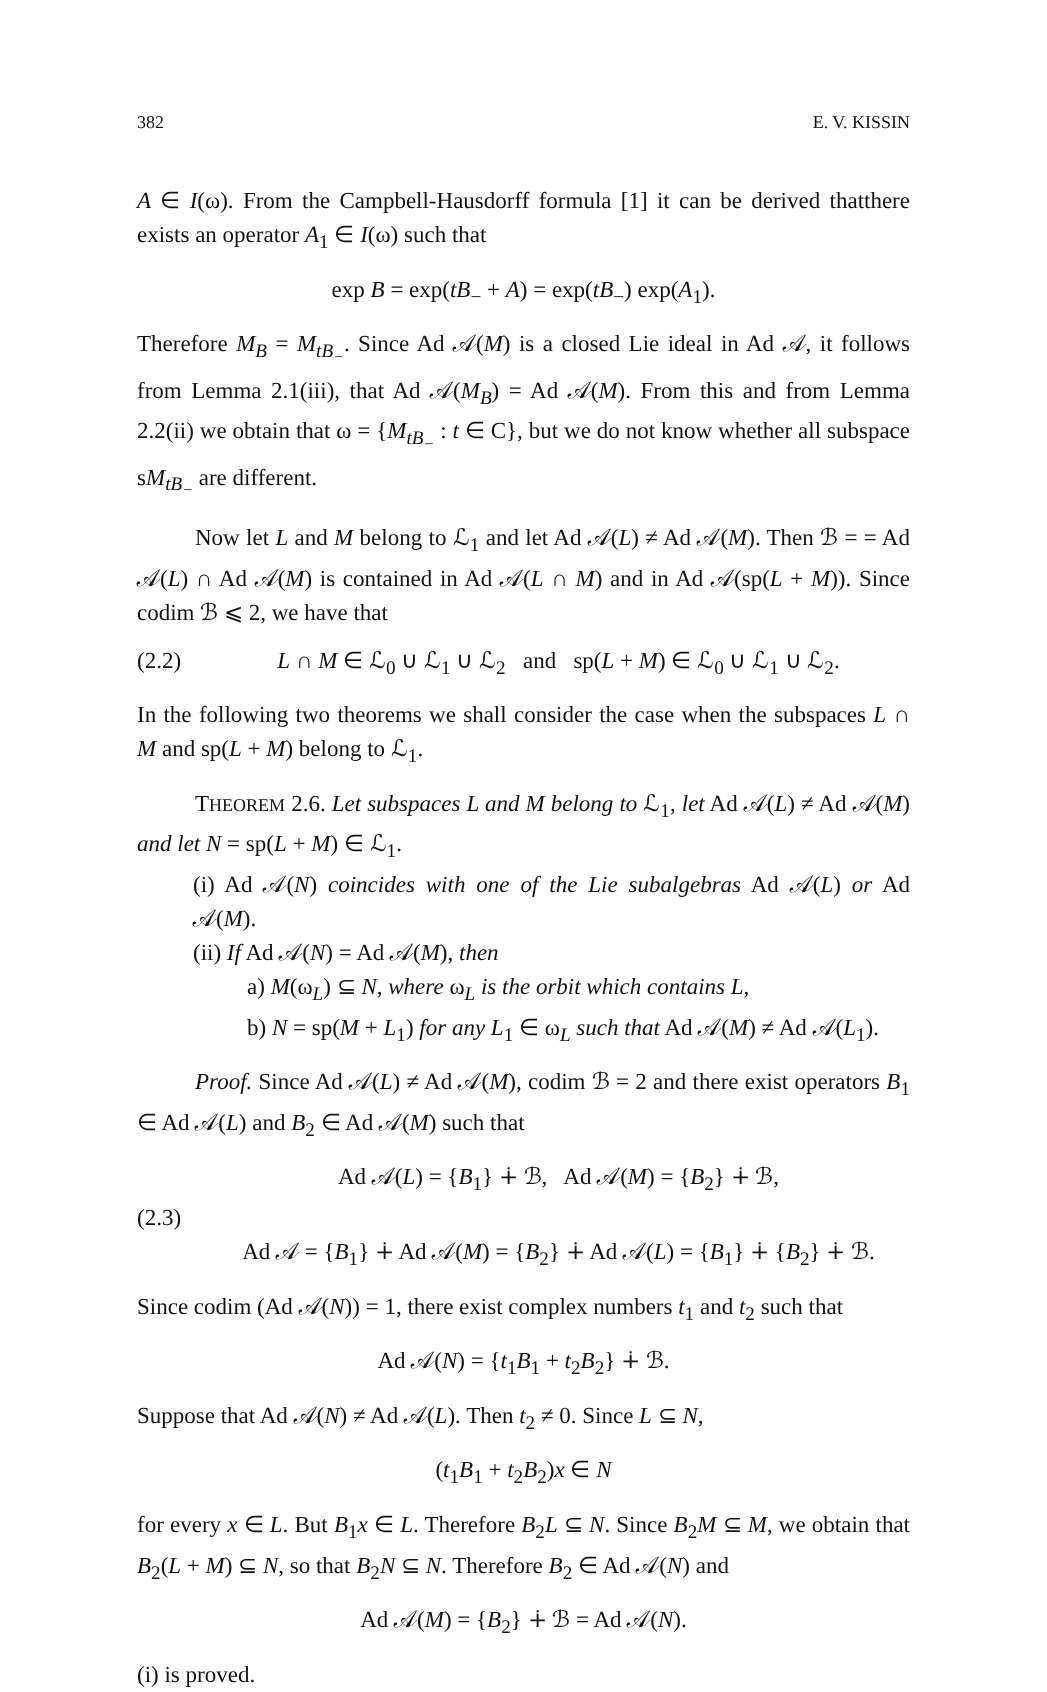382 E. V. KISSIN
A ∈ I(ω). From the Campbell-Hausdorff formula [1] it can be derived thatthere exists an operator A<sub>1</sub> ∈ I(ω) such that
exp B = exp(tB<sub>−</sub> + A) = exp(tB<sub>−</sub>) exp(A<sub>1</sub>).
Therefore M<sub>B</sub> = M<sub>tB<sub>−</sub></sub>. Since Ad 𝒜(M) is a closed Lie ideal in Ad 𝒜, it follows from Lemma 2.1(iii), that Ad 𝒜(M<sub>B</sub>) = Ad 𝒜(M). From this and from Lemma 2.2(ii) we obtain that ω = {M<sub>tB<sub>−</sub></sub> : t ∈ C}, but we do not know whether all subspace sM<sub>tB<sub>−</sub></sub> are different.
Now let L and M belong to ℒ<sub>1</sub> and let Ad 𝒜(L) ≠ Ad 𝒜(M). Then ℬ = = Ad 𝒜(L) ∩ Ad 𝒜(M) is contained in Ad 𝒜(L ∩ M) and in Ad 𝒜(sp(L + M)). Since codim ℬ ⩽ 2, we have that
(2.2) L ∩ M ∈ ℒ<sub>0</sub> ∪ ℒ<sub>1</sub> ∪ ℒ<sub>2</sub> and sp(L + M) ∈ ℒ<sub>0</sub> ∪ ℒ<sub>1</sub> ∪ ℒ<sub>2</sub>.
In the following two theorems we shall consider the case when the subspaces L ∩ M and sp(L + M) belong to ℒ<sub>1</sub>.
THEOREM 2.6. Let subspaces L and M belong to ℒ<sub>1</sub>, let Ad 𝒜(L) ≠ Ad 𝒜(M) and let N = sp(L + M) ∈ ℒ<sub>1</sub>.
(i) Ad 𝒜(N) coincides with one of the Lie subalgebras Ad 𝒜(L) or Ad 𝒜(M).
(ii) If Ad 𝒜(N) = Ad 𝒜(M), then
a) M(ω<sub>L</sub>) ⊆ N, where ω<sub>L</sub> is the orbit which contains L,
b) N = sp(M + L<sub>1</sub>) for any L<sub>1</sub> ∈ ω<sub>L</sub> such that Ad 𝒜(M) ≠ Ad 𝒜(L<sub>1</sub>).
Proof. Since Ad 𝒜(L) ≠ Ad 𝒜(M), codim ℬ = 2 and there exist operators B<sub>1</sub> ∈ Ad 𝒜(L) and B<sub>2</sub> ∈ Ad 𝒜(M) such that
(2.3) Ad 𝒜(L) = {B<sub>1</sub>} ∔ ℬ, Ad 𝒜(M) = {B<sub>2</sub>} ∔ ℬ,
Ad 𝒜 = {B<sub>1</sub>} ∔ Ad 𝒜(M) = {B<sub>2</sub>} ∔ Ad 𝒜(L) = {B<sub>1</sub>} ∔ {B<sub>2</sub>} ∔ ℬ.
Since codim (Ad 𝒜(N)) = 1, there exist complex numbers t<sub>1</sub> and t<sub>2</sub> such that
Ad 𝒜(N) = {t<sub>1</sub>B<sub>1</sub> + t<sub>2</sub>B<sub>2</sub>} ∔ ℬ.
Suppose that Ad 𝒜(N) ≠ Ad 𝒜(L). Then t<sub>2</sub> ≠ 0. Since L ⊆ N,
(t<sub>1</sub>B<sub>1</sub> + t<sub>2</sub>B<sub>2</sub>)x ∈ N
for every x ∈ L. But B<sub>1</sub>x ∈ L. Therefore B<sub>2</sub>L ⊆ N. Since B<sub>2</sub>M ⊆ M, we obtain that B<sub>2</sub>(L + M) ⊆ N, so that B<sub>2</sub>N ⊆ N. Therefore B<sub>2</sub> ∈ Ad 𝒜(N) and
Ad 𝒜(M) = {B<sub>2</sub>} ∔ ℬ = Ad 𝒜(N).
(i) is proved.